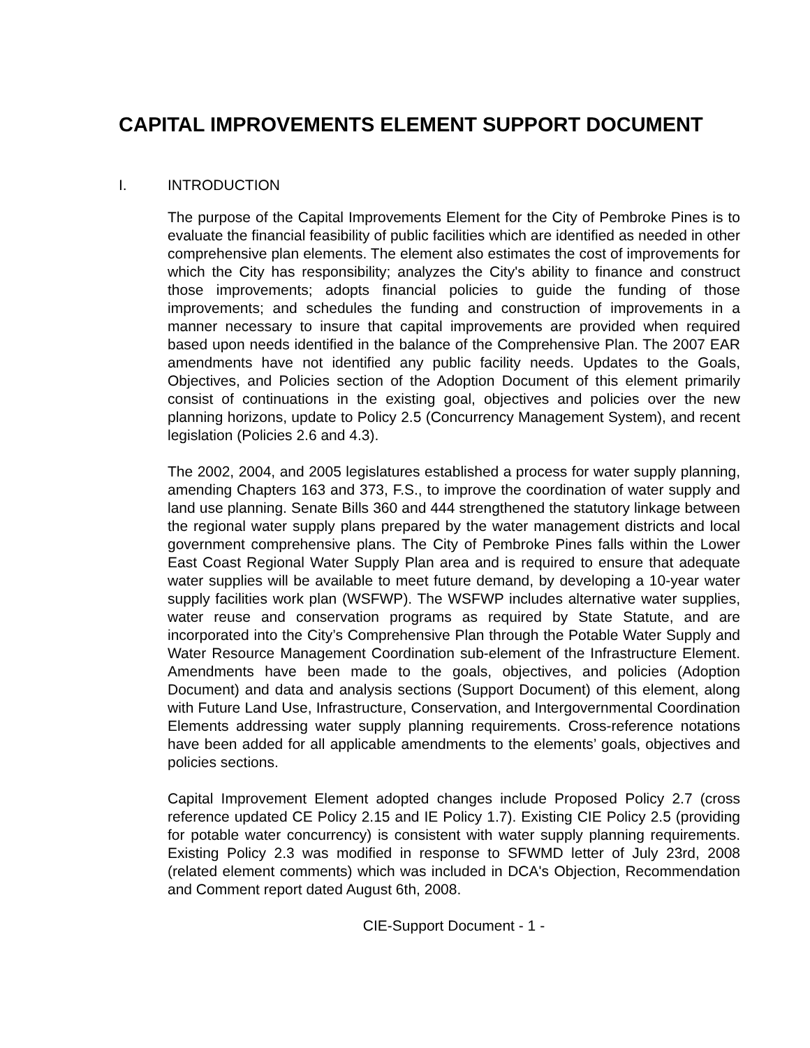CAPITAL IMPROVEMENTS ELEMENT SUPPORT DOCUMENT
I. INTRODUCTION
The purpose of the Capital Improvements Element for the City of Pembroke Pines is to evaluate the financial feasibility of public facilities which are identified as needed in other comprehensive plan elements. The element also estimates the cost of improvements for which the City has responsibility; analyzes the City's ability to finance and construct those improvements; adopts financial policies to guide the funding of those improvements; and schedules the funding and construction of improvements in a manner necessary to insure that capital improvements are provided when required based upon needs identified in the balance of the Comprehensive Plan. The 2007 EAR amendments have not identified any public facility needs. Updates to the Goals, Objectives, and Policies section of the Adoption Document of this element primarily consist of continuations in the existing goal, objectives and policies over the new planning horizons, update to Policy 2.5 (Concurrency Management System), and recent legislation (Policies 2.6 and 4.3).
The 2002, 2004, and 2005 legislatures established a process for water supply planning, amending Chapters 163 and 373, F.S., to improve the coordination of water supply and land use planning. Senate Bills 360 and 444 strengthened the statutory linkage between the regional water supply plans prepared by the water management districts and local government comprehensive plans. The City of Pembroke Pines falls within the Lower East Coast Regional Water Supply Plan area and is required to ensure that adequate water supplies will be available to meet future demand, by developing a 10-year water supply facilities work plan (WSFWP). The WSFWP includes alternative water supplies, water reuse and conservation programs as required by State Statute, and are incorporated into the City’s Comprehensive Plan through the Potable Water Supply and Water Resource Management Coordination sub-element of the Infrastructure Element. Amendments have been made to the goals, objectives, and policies (Adoption Document) and data and analysis sections (Support Document) of this element, along with Future Land Use, Infrastructure, Conservation, and Intergovernmental Coordination Elements addressing water supply planning requirements. Cross-reference notations have been added for all applicable amendments to the elements’ goals, objectives and policies sections.
Capital Improvement Element adopted changes include Proposed Policy 2.7 (cross reference updated CE Policy 2.15 and IE Policy 1.7). Existing CIE Policy 2.5 (providing for potable water concurrency) is consistent with water supply planning requirements. Existing Policy 2.3 was modified in response to SFWMD letter of July 23rd, 2008 (related element comments) which was included in DCA's Objection, Recommendation and Comment report dated August 6th, 2008.
CIE-Support Document - 1 -